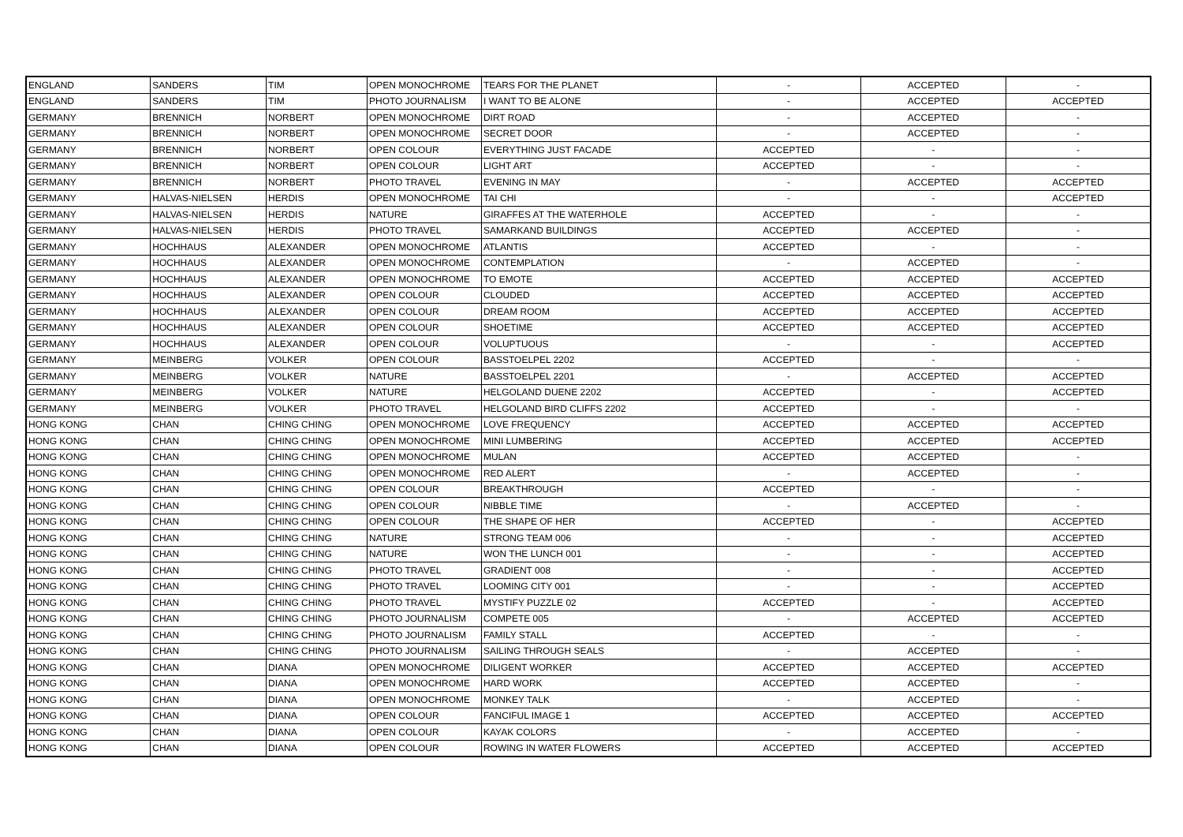| ENGLAND | SANDERS | TIM | OPEN MONOCHROME | TEARS FOR THE PLANET | - | ACCEPTED | - |
| ENGLAND | SANDERS | TIM | PHOTO JOURNALISM | I WANT TO BE ALONE | - | ACCEPTED | ACCEPTED |
| GERMANY | BRENNICH | NORBERT | OPEN MONOCHROME | DIRT ROAD | - | ACCEPTED | - |
| GERMANY | BRENNICH | NORBERT | OPEN MONOCHROME | SECRET DOOR | - | ACCEPTED | - |
| GERMANY | BRENNICH | NORBERT | OPEN COLOUR | EVERYTHING JUST FACADE | ACCEPTED | - | - |
| GERMANY | BRENNICH | NORBERT | OPEN COLOUR | LIGHT ART | ACCEPTED | - | - |
| GERMANY | BRENNICH | NORBERT | PHOTO TRAVEL | EVENING IN MAY | - | ACCEPTED | ACCEPTED |
| GERMANY | HALVAS-NIELSEN | HERDIS | OPEN MONOCHROME | TAI CHI | - | - | ACCEPTED |
| GERMANY | HALVAS-NIELSEN | HERDIS | NATURE | GIRAFFES AT THE WATERHOLE | ACCEPTED | - | - |
| GERMANY | HALVAS-NIELSEN | HERDIS | PHOTO TRAVEL | SAMARKAND BUILDINGS | ACCEPTED | ACCEPTED | - |
| GERMANY | HOCHHAUS | ALEXANDER | OPEN MONOCHROME | ATLANTIS | ACCEPTED | - | - |
| GERMANY | HOCHHAUS | ALEXANDER | OPEN MONOCHROME | CONTEMPLATION | - | ACCEPTED | - |
| GERMANY | HOCHHAUS | ALEXANDER | OPEN MONOCHROME | TO EMOTE | ACCEPTED | ACCEPTED | ACCEPTED |
| GERMANY | HOCHHAUS | ALEXANDER | OPEN COLOUR | CLOUDED | ACCEPTED | ACCEPTED | ACCEPTED |
| GERMANY | HOCHHAUS | ALEXANDER | OPEN COLOUR | DREAM ROOM | ACCEPTED | ACCEPTED | ACCEPTED |
| GERMANY | HOCHHAUS | ALEXANDER | OPEN COLOUR | SHOETIME | ACCEPTED | ACCEPTED | ACCEPTED |
| GERMANY | HOCHHAUS | ALEXANDER | OPEN COLOUR | VOLUPTUOUS | - | - | ACCEPTED |
| GERMANY | MEINBERG | VOLKER | OPEN COLOUR | BASSTOELPEL 2202 | ACCEPTED | - | - |
| GERMANY | MEINBERG | VOLKER | NATURE | BASSTOELPEL 2201 | - | ACCEPTED | ACCEPTED |
| GERMANY | MEINBERG | VOLKER | NATURE | HELGOLAND DUENE 2202 | ACCEPTED | - | ACCEPTED |
| GERMANY | MEINBERG | VOLKER | PHOTO TRAVEL | HELGOLAND BIRD CLIFFS 2202 | ACCEPTED | - | - |
| HONG KONG | CHAN | CHING CHING | OPEN MONOCHROME | LOVE FREQUENCY | ACCEPTED | ACCEPTED | ACCEPTED |
| HONG KONG | CHAN | CHING CHING | OPEN MONOCHROME | MINI LUMBERING | ACCEPTED | ACCEPTED | ACCEPTED |
| HONG KONG | CHAN | CHING CHING | OPEN MONOCHROME | MULAN | ACCEPTED | ACCEPTED | - |
| HONG KONG | CHAN | CHING CHING | OPEN MONOCHROME | RED ALERT | - | ACCEPTED | - |
| HONG KONG | CHAN | CHING CHING | OPEN COLOUR | BREAKTHROUGH | ACCEPTED | - | - |
| HONG KONG | CHAN | CHING CHING | OPEN COLOUR | NIBBLE TIME | - | ACCEPTED | - |
| HONG KONG | CHAN | CHING CHING | OPEN COLOUR | THE SHAPE OF HER | ACCEPTED | - | ACCEPTED |
| HONG KONG | CHAN | CHING CHING | NATURE | STRONG TEAM 006 | - | - | ACCEPTED |
| HONG KONG | CHAN | CHING CHING | NATURE | WON THE LUNCH 001 | - | - | ACCEPTED |
| HONG KONG | CHAN | CHING CHING | PHOTO TRAVEL | GRADIENT 008 | - | - | ACCEPTED |
| HONG KONG | CHAN | CHING CHING | PHOTO TRAVEL | LOOMING CITY 001 | - | - | ACCEPTED |
| HONG KONG | CHAN | CHING CHING | PHOTO TRAVEL | MYSTIFY PUZZLE 02 | ACCEPTED | - | ACCEPTED |
| HONG KONG | CHAN | CHING CHING | PHOTO JOURNALISM | COMPETE 005 | - | ACCEPTED | ACCEPTED |
| HONG KONG | CHAN | CHING CHING | PHOTO JOURNALISM | FAMILY STALL | ACCEPTED | - | - |
| HONG KONG | CHAN | CHING CHING | PHOTO JOURNALISM | SAILING THROUGH SEALS | - | ACCEPTED | - |
| HONG KONG | CHAN | DIANA | OPEN MONOCHROME | DILIGENT WORKER | ACCEPTED | ACCEPTED | ACCEPTED |
| HONG KONG | CHAN | DIANA | OPEN MONOCHROME | HARD WORK | ACCEPTED | ACCEPTED | - |
| HONG KONG | CHAN | DIANA | OPEN MONOCHROME | MONKEY TALK | - | ACCEPTED | - |
| HONG KONG | CHAN | DIANA | OPEN COLOUR | FANCIFUL IMAGE 1 | ACCEPTED | ACCEPTED | ACCEPTED |
| HONG KONG | CHAN | DIANA | OPEN COLOUR | KAYAK COLORS | - | ACCEPTED | - |
| HONG KONG | CHAN | DIANA | OPEN COLOUR | ROWING IN WATER FLOWERS | ACCEPTED | ACCEPTED | ACCEPTED |